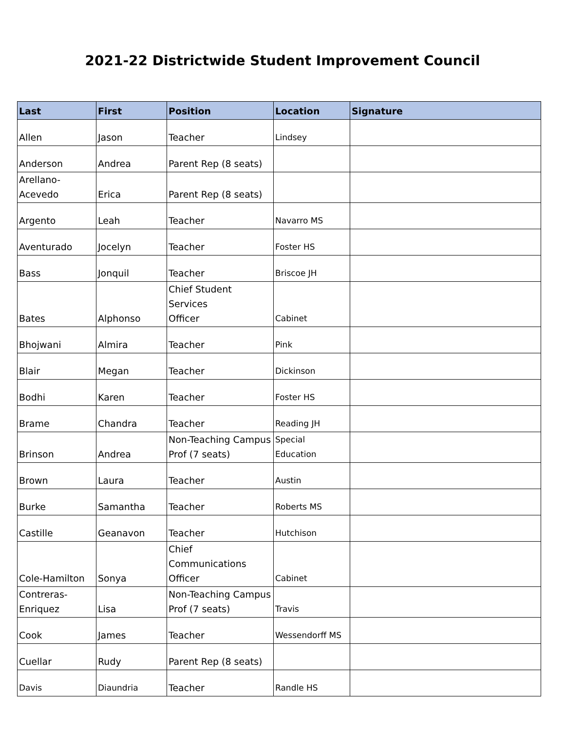2021-22 Districtwide Student Improvement Council
| Last | First | Position | Location | Signature |
| --- | --- | --- | --- | --- |
| Allen | Jason | Teacher | Lindsey | |
| Anderson | Andrea | Parent Rep (8 seats) | | |
| Arellano- Acevedo | Erica | Parent Rep (8 seats) | | |
| Argento | Leah | Teacher | Navarro MS | |
| Aventurado | Jocelyn | Teacher | Foster HS | |
| Bass | Jonquil | Teacher | Briscoe JH | |
| Bates | Alphonso | Chief Student Services Officer | Cabinet | |
| Bhojwani | Almira | Teacher | Pink | |
| Blair | Megan | Teacher | Dickinson | |
| Bodhi | Karen | Teacher | Foster HS | |
| Brame | Chandra | Teacher | Reading JH | |
| Brinson | Andrea | Non-Teaching Campus Prof (7 seats) | Special Education | |
| Brown | Laura | Teacher | Austin | |
| Burke | Samantha | Teacher | Roberts MS | |
| Castille | Geanavon | Teacher | Hutchison | |
| Cole-Hamilton | Sonya | Chief Communications Officer | Cabinet | |
| Contreras- Enriquez | Lisa | Non-Teaching Campus Prof (7 seats) | Travis | |
| Cook | James | Teacher | Wessendorff MS | |
| Cuellar | Rudy | Parent Rep (8 seats) | | |
| Davis | Diaundria | Teacher | Randle HS | |